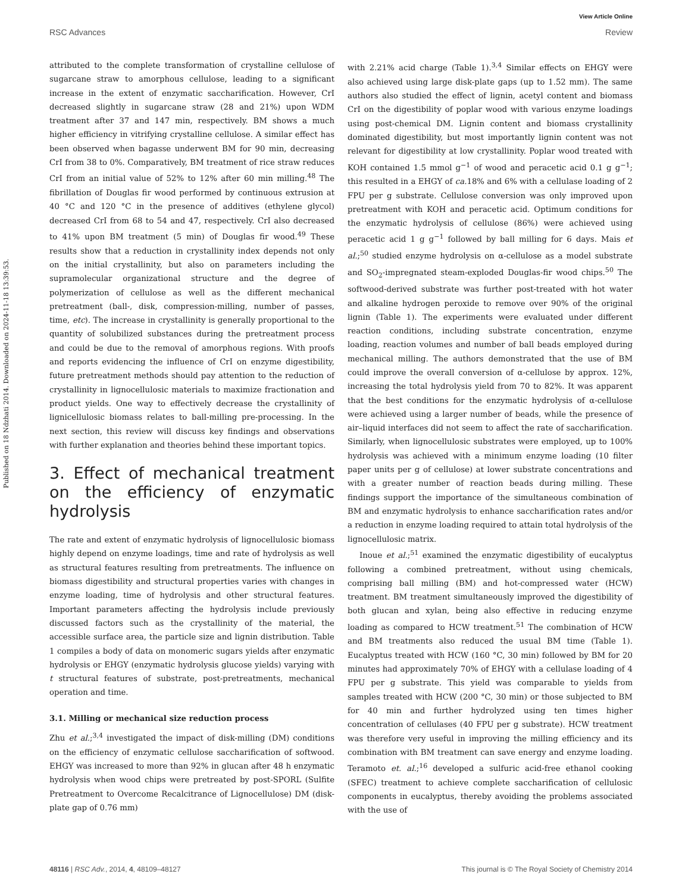View Article Online
RSC Advances Review
Published on 18 Ndzhati 2014. Downloaded on 2024-11-18 13:39:53.
attributed to the complete transformation of crystalline cellulose of sugarcane straw to amorphous cellulose, leading to a significant increase in the extent of enzymatic saccharification. However, CrI decreased slightly in sugarcane straw (28 and 21%) upon WDM treatment after 37 and 147 min, respectively. BM shows a much higher efficiency in vitrifying crystalline cellulose. A similar effect has been observed when bagasse underwent BM for 90 min, decreasing CrI from 38 to 0%. Comparatively, BM treatment of rice straw reduces CrI from an initial value of 52% to 12% after 60 min milling.<sup>48</sup> The fibrillation of Douglas fir wood performed by continuous extrusion at 40 °C and 120 °C in the presence of additives (ethylene glycol) decreased CrI from 68 to 54 and 47, respectively. CrI also decreased to 41% upon BM treatment (5 min) of Douglas fir wood.<sup>49</sup> These results show that a reduction in crystallinity index depends not only on the initial crystallinity, but also on parameters including the supramolecular organizational structure and the degree of polymerization of cellulose as well as the different mechanical pretreatment (ball-, disk, compression-milling, number of passes, time, etc). The increase in crystallinity is generally proportional to the quantity of solubilized substances during the pretreatment process and could be due to the removal of amorphous regions. With proofs and reports evidencing the influence of CrI on enzyme digestibility, future pretreatment methods should pay attention to the reduction of crystallinity in lignocellulosic materials to maximize fractionation and product yields. One way to effectively decrease the crystallinity of lignicellulosic biomass relates to ball-milling pre-processing. In the next section, this review will discuss key findings and observations with further explanation and theories behind these important topics.
3. Effect of mechanical treatment on the efficiency of enzymatic hydrolysis
The rate and extent of enzymatic hydrolysis of lignocellulosic biomass highly depend on enzyme loadings, time and rate of hydrolysis as well as structural features resulting from pretreatments. The influence on biomass digestibility and structural properties varies with changes in enzyme loading, time of hydrolysis and other structural features. Important parameters affecting the hydrolysis include previously discussed factors such as the crystallinity of the material, the accessible surface area, the particle size and lignin distribution. Table 1 compiles a body of data on monomeric sugars yields after enzymatic hydrolysis or EHGY (enzymatic hydrolysis glucose yields) varying with t structural features of substrate, post-pretreatments, mechanical operation and time.
3.1. Milling or mechanical size reduction process
Zhu et al.;<sup>3,4</sup> investigated the impact of disk-milling (DM) conditions on the efficiency of enzymatic cellulose saccharification of softwood. EHGY was increased to more than 92% in glucan after 48 h enzymatic hydrolysis when wood chips were pretreated by post-SPORL (Sulfite Pretreatment to Overcome Recalcitrance of Lignocellulose) DM (disk-plate gap of 0.76 mm)
with 2.21% acid charge (Table 1).<sup>3,4</sup> Similar effects on EHGY were also achieved using large disk-plate gaps (up to 1.52 mm). The same authors also studied the effect of lignin, acetyl content and biomass CrI on the digestibility of poplar wood with various enzyme loadings using post-chemical DM. Lignin content and biomass crystallinity dominated digestibility, but most importantly lignin content was not relevant for digestibility at low crystallinity. Poplar wood treated with KOH contained 1.5 mmol g<sup>−1</sup> of wood and peracetic acid 0.1 g g<sup>−1</sup>; this resulted in a EHGY of ca. 18% and 6% with a cellulase loading of 2 FPU per g substrate. Cellulose conversion was only improved upon pretreatment with KOH and peracetic acid. Optimum conditions for the enzymatic hydrolysis of cellulose (86%) were achieved using peracetic acid 1 g g<sup>−1</sup> followed by ball milling for 6 days. Mais et al.;<sup>50</sup> studied enzyme hydrolysis on α-cellulose as a model substrate and SO<sub>2</sub>-impregnated steam-exploded Douglas-fir wood chips.<sup>50</sup> The softwood-derived substrate was further post-treated with hot water and alkaline hydrogen peroxide to remove over 90% of the original lignin (Table 1). The experiments were evaluated under different reaction conditions, including substrate concentration, enzyme loading, reaction volumes and number of ball beads employed during mechanical milling. The authors demonstrated that the use of BM could improve the overall conversion of α-cellulose by approx. 12%, increasing the total hydrolysis yield from 70 to 82%. It was apparent that the best conditions for the enzymatic hydrolysis of α-cellulose were achieved using a larger number of beads, while the presence of air–liquid interfaces did not seem to affect the rate of saccharification. Similarly, when lignocellulosic substrates were employed, up to 100% hydrolysis was achieved with a minimum enzyme loading (10 filter paper units per g of cellulose) at lower substrate concentrations and with a greater number of reaction beads during milling. These findings support the importance of the simultaneous combination of BM and enzymatic hydrolysis to enhance saccharification rates and/or a reduction in enzyme loading required to attain total hydrolysis of the lignocellulosic matrix.
Inoue et al.;<sup>51</sup> examined the enzymatic digestibility of eucalyptus following a combined pretreatment, without using chemicals, comprising ball milling (BM) and hot-compressed water (HCW) treatment. BM treatment simultaneously improved the digestibility of both glucan and xylan, being also effective in reducing enzyme loading as compared to HCW treatment.<sup>51</sup> The combination of HCW and BM treatments also reduced the usual BM time (Table 1). Eucalyptus treated with HCW (160 °C, 30 min) followed by BM for 20 minutes had approximately 70% of EHGY with a cellulase loading of 4 FPU per g substrate. This yield was comparable to yields from samples treated with HCW (200 °C, 30 min) or those subjected to BM for 40 min and further hydrolyzed using ten times higher concentration of cellulases (40 FPU per g substrate). HCW treatment was therefore very useful in improving the milling efficiency and its combination with BM treatment can save energy and enzyme loading. Teramoto et. al.;<sup>16</sup> developed a sulfuric acid-free ethanol cooking (SFEC) treatment to achieve complete saccharification of cellulosic components in eucalyptus, thereby avoiding the problems associated with the use of
48116 | RSC Adv., 2014, 4, 48109–48127 This journal is © The Royal Society of Chemistry 2014